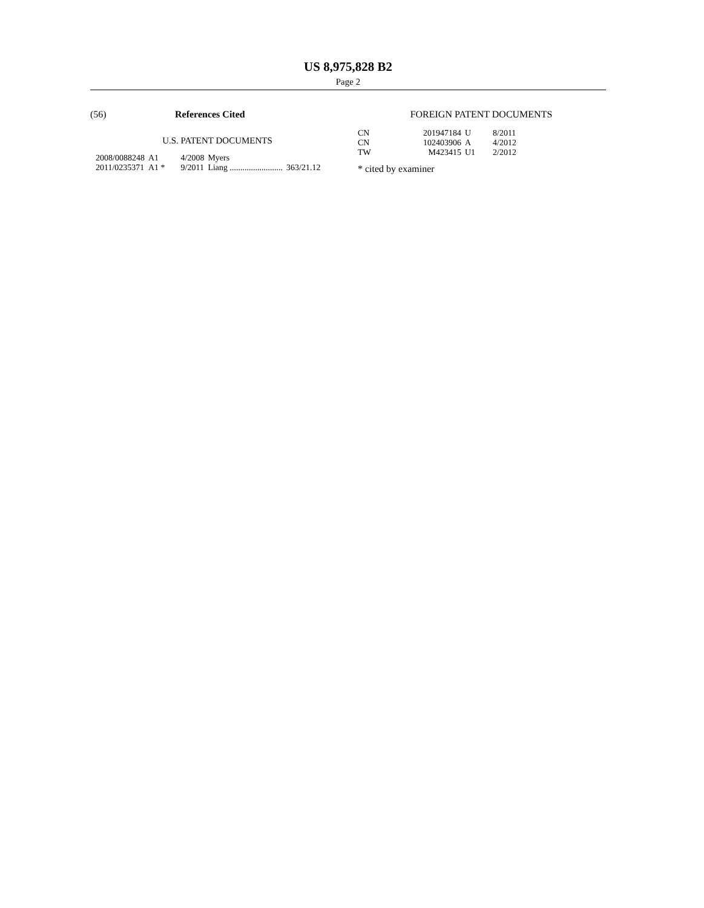US 8,975,828 B2
Page 2
(56) References Cited
U.S. PATENT DOCUMENTS
| 2008/0088248 | A1 | 4/2008 | Myers | |
| 2011/0235371 | A1 * | 9/2011 | Liang ......................... | 363/21.12 |
FOREIGN PATENT DOCUMENTS
| CN | 201947184 | U | 8/2011 |
| CN | 102403906 | A | 4/2012 |
| TW | M423415 | U1 | 2/2012 |
* cited by examiner